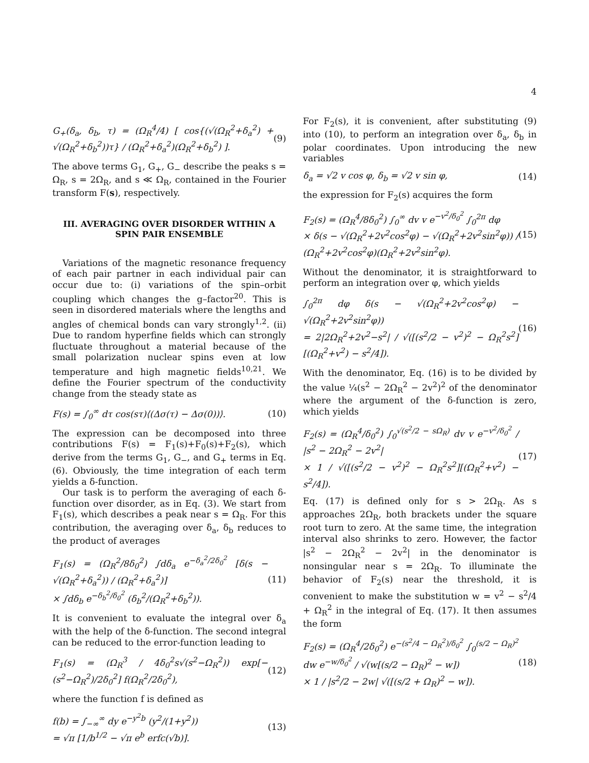4
G<sub>+</sub>(δ<sub>a</sub>, δ<sub>b</sub>, τ) = (Ω<sub>R</sub><sup>4</sup>/4) [ cos{(√(Ω<sub>R</sub><sup>2</sup>+δ<sub>a</sub><sup>2</sup>) + √(Ω<sub>R</sub><sup>2</sup>+δ<sub>b</sub><sup>2</sup>))τ} / (Ω<sub>R</sub><sup>2</sup>+δ<sub>a</sub><sup>2</sup>)(Ω<sub>R</sub><sup>2</sup>+δ<sub>b</sub><sup>2</sup>) ]. (9)
The above terms G<sub>1</sub>, G<sub>+</sub>, G<sub>−</sub> describe the peaks s = Ω<sub>R</sub>, s = 2Ω<sub>R</sub>, and s ≪ Ω<sub>R</sub>, contained in the Fourier transform F(s), respectively.
III. AVERAGING OVER DISORDER WITHIN A SPIN PAIR ENSEMBLE
Variations of the magnetic resonance frequency of each pair partner in each individual pair can occur due to: (i) variations of the spin–orbit coupling which changes the g–factor<sup>20</sup>. This is seen in disordered materials where the lengths and angles of chemical bonds can vary strongly<sup>1,2</sup>. (ii) Due to random hyperfine fields which can strongly fluctuate throughout a material because of the small polarization nuclear spins even at low temperature and high magnetic fields<sup>10,21</sup>. We define the Fourier spectrum of the conductivity change from the steady state as
F(s) = ∫<sub>0</sub><sup>∞</sup> dτ cos(sτ)⟨(Δσ(τ) − Δσ(0))⟩. (10)
The expression can be decomposed into three contributions F(s) = F<sub>1</sub>(s)+F<sub>0</sub>(s)+F<sub>2</sub>(s), which derive from the terms G<sub>1</sub>, G<sub>−</sub>, and G<sub>+</sub> terms in Eq. (6). Obviously, the time integration of each term yields a δ-function.
Our task is to perform the averaging of each δ-function over disorder, as in Eq. (3). We start from F<sub>1</sub>(s), which describes a peak near s = Ω<sub>R</sub>. For this contribution, the averaging over δ<sub>a</sub>, δ<sub>b</sub> reduces to the product of averages
F<sub>1</sub>(s) = (Ω<sub>R</sub><sup>2</sup>/8δ<sub>0</sub><sup>2</sup>) ∫dδ<sub>a</sub> e<sup>−δ<sub>a</sub><sup>2</sup>/2δ<sub>0</sub><sup>2</sup></sup> [δ(s − √(Ω<sub>R</sub><sup>2</sup>+δ<sub>a</sub><sup>2</sup>)) / (Ω<sub>R</sub><sup>2</sup>+δ<sub>a</sub><sup>2</sup>)]
× ∫dδ<sub>b</sub> e<sup>−δ<sub>b</sub><sup>2</sup>/δ<sub>0</sub><sup>2</sup></sup> (δ<sub>b</sub><sup>2</sup>/(Ω<sub>R</sub><sup>2</sup>+δ<sub>b</sub><sup>2</sup>)). (11)
It is convenient to evaluate the integral over δ<sub>a</sub> with the help of the δ-function. The second integral can be reduced to the error-function leading to
F<sub>1</sub>(s) = (Ω<sub>R</sub><sup>3</sup> / 4δ<sub>0</sub><sup>2</sup>s√(s<sup>2</sup>−Ω<sub>R</sub><sup>2</sup>)) exp[−(s<sup>2</sup>−Ω<sub>R</sub><sup>2</sup>)/2δ<sub>0</sub><sup>2</sup>] f(Ω<sub>R</sub><sup>2</sup>/2δ<sub>0</sub><sup>2</sup>), (12)
where the function f is defined as
f(b) = ∫<sub>−∞</sub><sup>∞</sup> dy e<sup>−y<sup>2</sup>b</sup> (y<sup>2</sup>/(1+y<sup>2</sup>))
= √π [1/b<sup>1/2</sup> − √π e<sup>b</sup> erfc(√b)]. (13)
For F<sub>2</sub>(s), it is convenient, after substituting (9) into (10), to perform an integration over δ<sub>a</sub>, δ<sub>b</sub> in polar coordinates. Upon introducing the new variables
δ<sub>a</sub> = √2 v cos φ, δ<sub>b</sub> = √2 v sin φ, (14)
the expression for F<sub>2</sub>(s) acquires the form
F<sub>2</sub>(s) = (Ω<sub>R</sub><sup>4</sup>/8δ<sub>0</sub><sup>2</sup>) ∫<sub>0</sub><sup>∞</sup> dv v e<sup>−v<sup>2</sup>/δ<sub>0</sub><sup>2</sup></sup> ∫<sub>0</sub><sup>2π</sup> dφ
× δ(s − √(Ω<sub>R</sub><sup>2</sup>+2v<sup>2</sup>cos<sup>2</sup>φ) − √(Ω<sub>R</sub><sup>2</sup>+2v<sup>2</sup>sin<sup>2</sup>φ)) / (Ω<sub>R</sub><sup>2</sup>+2v<sup>2</sup>cos<sup>2</sup>φ)(Ω<sub>R</sub><sup>2</sup>+2v<sup>2</sup>sin<sup>2</sup>φ). (15)
Without the denominator, it is straightforward to perform an integration over φ, which yields
∫<sub>0</sub><sup>2π</sup> dφ δ(s − √(Ω<sub>R</sub><sup>2</sup>+2v<sup>2</sup>cos<sup>2</sup>φ) − √(Ω<sub>R</sub><sup>2</sup>+2v<sup>2</sup>sin<sup>2</sup>φ))
= 2|2Ω<sub>R</sub><sup>2</sup>+2v<sup>2</sup>−s<sup>2</sup>| / √([(s<sup>2</sup>/2 − v<sup>2</sup>)<sup>2</sup> − Ω<sub>R</sub><sup>2</sup>s<sup>2</sup>][(Ω<sub>R</sub><sup>2</sup>+v<sup>2</sup>) − s<sup>2</sup>/4]). (16)
With the denominator, Eq. (16) is to be divided by the value ¼(s<sup>2</sup> − 2Ω<sub>R</sub><sup>2</sup> − 2v<sup>2</sup>)<sup>2</sup> of the denominator where the argument of the δ-function is zero, which yields
F<sub>2</sub>(s) = (Ω<sub>R</sub><sup>4</sup>/δ<sub>0</sub><sup>2</sup>) ∫<sub>0</sub><sup>√(s<sup>2</sup>/2 − sΩ<sub>R</sub>)</sup> dv v e<sup>−v<sup>2</sup>/δ<sub>0</sub><sup>2</sup></sup> / |s<sup>2</sup> − 2Ω<sub>R</sub><sup>2</sup> − 2v<sup>2</sup>|
× 1 / √([(s<sup>2</sup>/2 − v<sup>2</sup>)<sup>2</sup> − Ω<sub>R</sub><sup>2</sup>s<sup>2</sup>][(Ω<sub>R</sub><sup>2</sup>+v<sup>2</sup>) − s<sup>2</sup>/4]). (17)
Eq. (17) is defined only for s > 2Ω<sub>R</sub>. As s approaches 2Ω<sub>R</sub>, both brackets under the square root turn to zero. At the same time, the integration interval also shrinks to zero. However, the factor |s<sup>2</sup> − 2Ω<sub>R</sub><sup>2</sup> − 2v<sup>2</sup>| in the denominator is nonsingular near s = 2Ω<sub>R</sub>. To illuminate the behavior of F<sub>2</sub>(s) near the threshold, it is convenient to make the substitution w = v<sup>2</sup> − s<sup>2</sup>/4 + Ω<sub>R</sub><sup>2</sup> in the integral of Eq. (17). It then assumes the form
F<sub>2</sub>(s) = (Ω<sub>R</sub><sup>4</sup>/2δ<sub>0</sub><sup>2</sup>) e<sup>−(s<sup>2</sup>/4 − Ω<sub>R</sub><sup>2</sup>)/δ<sub>0</sub><sup>2</sup></sup> ∫<sub>0</sub><sup>(s/2 − Ω<sub>R</sub>)<sup>2</sup></sup> dw e<sup>−w/δ<sub>0</sub><sup>2</sup></sup> / √(w[(s/2 − Ω<sub>R</sub>)<sup>2</sup> − w])
× 1 / |s<sup>2</sup>/2 − 2w| √([(s/2 + Ω<sub>R</sub>)<sup>2</sup> − w]). (18)